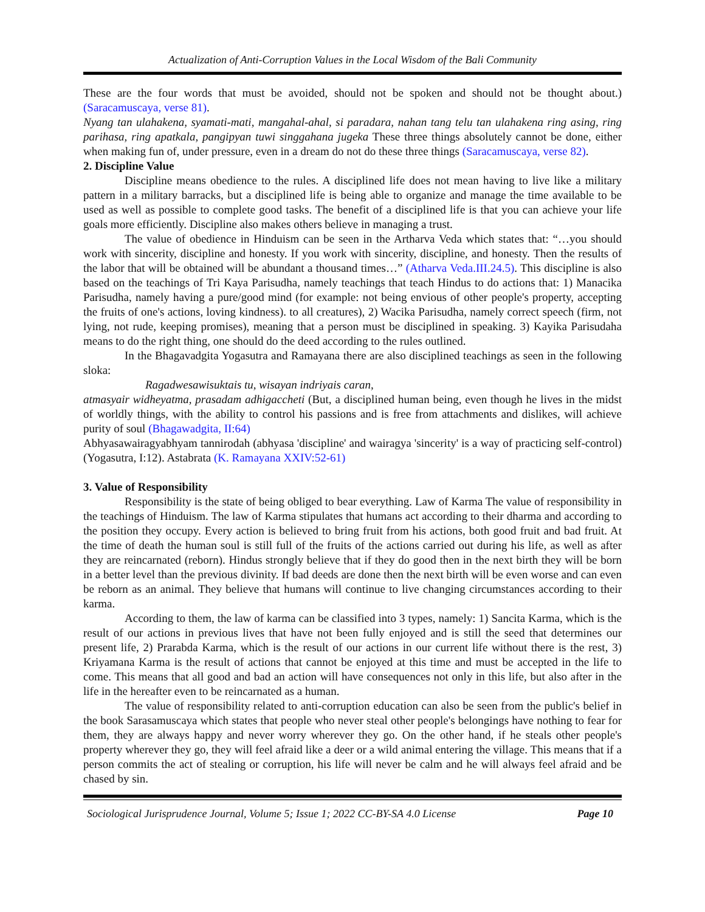Actualization of Anti-Corruption Values in the Local Wisdom of the Bali Community
These are the four words that must be avoided, should not be spoken and should not be thought about.) (Saracamuscaya, verse 81).
Nyang tan ulahakena, syamati-mati, mangahal-ahal, si paradara, nahan tang telu tan ulahakena ring asing, ring parihasa, ring apatkala, pangipyan tuwi singgahana jugeka These three things absolutely cannot be done, either when making fun of, under pressure, even in a dream do not do these three things (Saracamuscaya, verse 82).
2. Discipline Value
Discipline means obedience to the rules. A disciplined life does not mean having to live like a military pattern in a military barracks, but a disciplined life is being able to organize and manage the time available to be used as well as possible to complete good tasks. The benefit of a disciplined life is that you can achieve your life goals more efficiently. Discipline also makes others believe in managing a trust.
The value of obedience in Hinduism can be seen in the Artharva Veda which states that: “…you should work with sincerity, discipline and honesty. If you work with sincerity, discipline, and honesty. Then the results of the labor that will be obtained will be abundant a thousand times…” (Atharva Veda.III.24.5). This discipline is also based on the teachings of Tri Kaya Parisudha, namely teachings that teach Hindus to do actions that: 1) Manacika Parisudha, namely having a pure/good mind (for example: not being envious of other people's property, accepting the fruits of one's actions, loving kindness). to all creatures), 2) Wacika Parisudha, namely correct speech (firm, not lying, not rude, keeping promises), meaning that a person must be disciplined in speaking. 3) Kayika Parisudaha means to do the right thing, one should do the deed according to the rules outlined.
In the Bhagavadgita Yogasutra and Ramayana there are also disciplined teachings as seen in the following sloka:
Ragadwesawisuktais tu, wisayan indriyais caran,
atmasyair widheyatma, prasadam adhigaccheti (But, a disciplined human being, even though he lives in the midst of worldly things, with the ability to control his passions and is free from attachments and dislikes, will achieve purity of soul (Bhagawadgita, II:64)
Abhyasawairagyabhyam tannirodah (abhyasa 'discipline' and wairagya 'sincerity' is a way of practicing self-control) (Yogasutra, I:12). Astabrata (K. Ramayana XXIV:52-61)
3. Value of Responsibility
Responsibility is the state of being obliged to bear everything. Law of Karma The value of responsibility in the teachings of Hinduism. The law of Karma stipulates that humans act according to their dharma and according to the position they occupy. Every action is believed to bring fruit from his actions, both good fruit and bad fruit. At the time of death the human soul is still full of the fruits of the actions carried out during his life, as well as after they are reincarnated (reborn). Hindus strongly believe that if they do good then in the next birth they will be born in a better level than the previous divinity. If bad deeds are done then the next birth will be even worse and can even be reborn as an animal. They believe that humans will continue to live changing circumstances according to their karma.
According to them, the law of karma can be classified into 3 types, namely: 1) Sancita Karma, which is the result of our actions in previous lives that have not been fully enjoyed and is still the seed that determines our present life, 2) Prarabda Karma, which is the result of our actions in our current life without there is the rest, 3) Kriyamana Karma is the result of actions that cannot be enjoyed at this time and must be accepted in the life to come. This means that all good and bad an action will have consequences not only in this life, but also after in the life in the hereafter even to be reincarnated as a human.
The value of responsibility related to anti-corruption education can also be seen from the public's belief in the book Sarasamuscaya which states that people who never steal other people's belongings have nothing to fear for them, they are always happy and never worry wherever they go. On the other hand, if he steals other people's property wherever they go, they will feel afraid like a deer or a wild animal entering the village. This means that if a person commits the act of stealing or corruption, his life will never be calm and he will always feel afraid and be chased by sin.
Sociological Jurisprudence Journal, Volume 5; Issue 1; 2022 CC-BY-SA 4.0 License Page 10